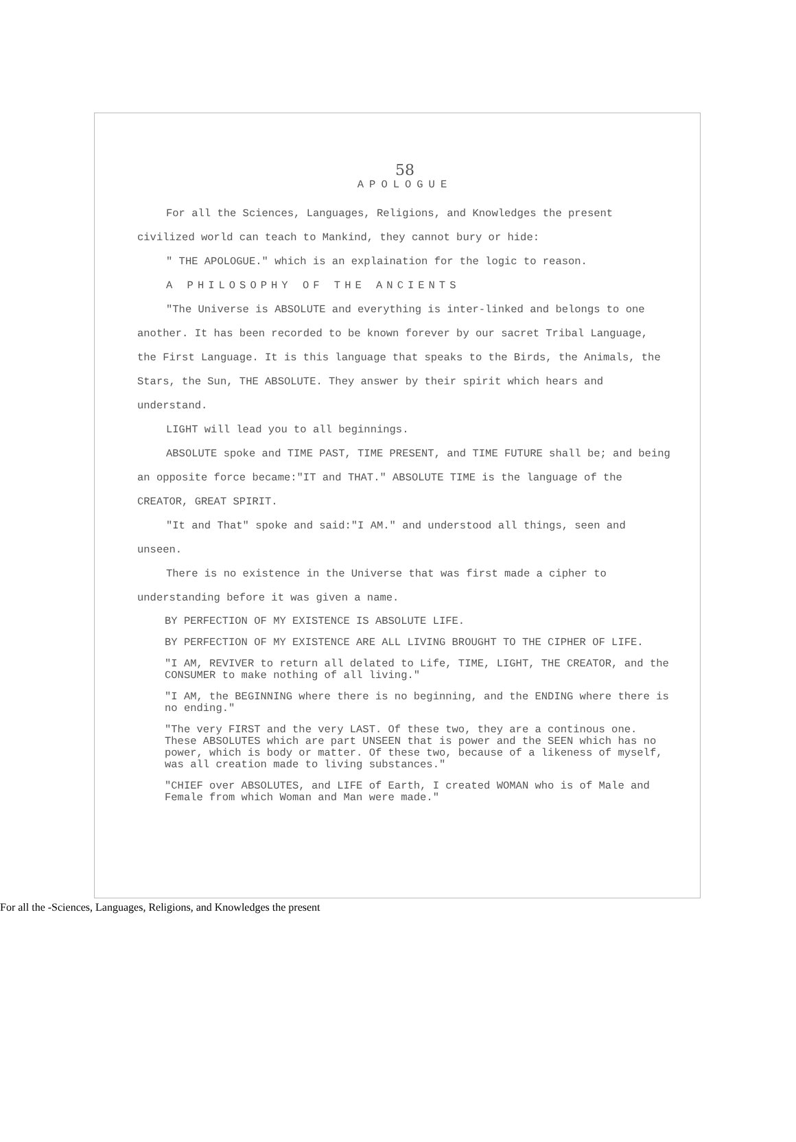58
APOLOGUE
For all the Sciences, Languages, Religions, and Knowledges the present civilized world can teach to Mankind, they cannot bury or hide:
" THE APOLOGUE." which is an explaination for the logic to reason.
A PHILOSOPHY OF THE ANCIENTS
"The Universe is ABSOLUTE and everything is inter-linked and belongs to one another. It has been recorded to be known forever by our sacret Tribal Language, the First Language. It is this language that speaks to the Birds, the Animals, the Stars, the Sun, THE ABSOLUTE. They answer by their spirit which hears and understand.
LIGHT will lead you to all beginnings.
ABSOLUTE spoke and TIME PAST, TIME PRESENT, and TIME FUTURE shall be; and being an opposite force became:"IT and THAT." ABSOLUTE TIME is the language of the CREATOR, GREAT SPIRIT.
"It and That" spoke and said:"I AM." and understood all things, seen and unseen.
There is no existence in the Universe that was first made a cipher to understanding before it was given a name.
BY PERFECTION OF MY EXISTENCE IS ABSOLUTE LIFE.
BY PERFECTION OF MY EXISTENCE ARE ALL LIVING BROUGHT TO THE CIPHER OF LIFE.
"I AM, REVIVER to return all delated to Life, TIME, LIGHT, THE CREATOR, and the CONSUMER to make nothing of all living."
"I AM, the BEGINNING where there is no beginning, and the ENDING where there is no ending."
"The very FIRST and the very LAST. Of these two, they are a continous one. These ABSOLUTES which are part UNSEEN that is power and the SEEN which has no power, which is body or matter. Of these two, because of a likeness of myself, was all creation made to living substances."
"CHIEF over ABSOLUTES, and LIFE of Earth, I created WOMAN who is of Male and Female from which Woman and Man were made."
For all the -Sciences, Languages, Religions, and Knowledges the present